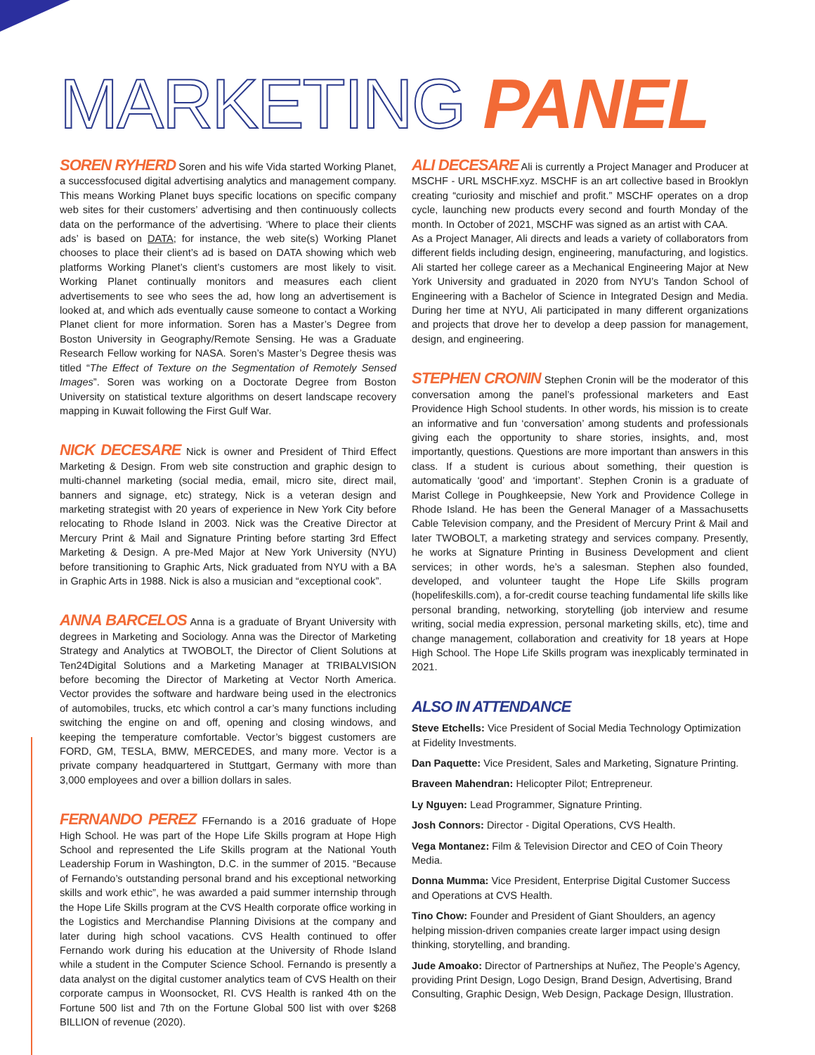MARKETING PANEL
SOREN RYHERD Soren and his wife Vida started Working Planet, a successfocused digital advertising analytics and management company. This means Working Planet buys specific locations on specific company web sites for their customers’ advertising and then continuously collects data on the performance of the advertising. ‘Where to place their clients ads’ is based on DATA; for instance, the web site(s) Working Planet chooses to place their client’s ad is based on DATA showing which web platforms Working Planet’s client’s customers are most likely to visit. Working Planet continually monitors and measures each client advertisements to see who sees the ad, how long an advertisement is looked at, and which ads eventually cause someone to contact a Working Planet client for more information. Soren has a Master’s Degree from Boston University in Geography/Remote Sensing. He was a Graduate Research Fellow working for NASA. Soren’s Master’s Degree thesis was titled “The Effect of Texture on the Segmentation of Remotely Sensed Images”. Soren was working on a Doctorate Degree from Boston University on statistical texture algorithms on desert landscape recovery mapping in Kuwait following the First Gulf War.
NICK DECESARE Nick is owner and President of Third Effect Marketing & Design. From web site construction and graphic design to multi-channel marketing (social media, email, micro site, direct mail, banners and signage, etc) strategy, Nick is a veteran design and marketing strategist with 20 years of experience in New York City before relocating to Rhode Island in 2003. Nick was the Creative Director at Mercury Print & Mail and Signature Printing before starting 3rd Effect Marketing & Design. A pre-Med Major at New York University (NYU) before transitioning to Graphic Arts, Nick graduated from NYU with a BA in Graphic Arts in 1988. Nick is also a musician and “exceptional cook”.
ANNA BARCELOS Anna is a graduate of Bryant University with degrees in Marketing and Sociology. Anna was the Director of Marketing Strategy and Analytics at TWOBOLT, the Director of Client Solutions at Ten24Digital Solutions and a Marketing Manager at TRIBALVISION before becoming the Director of Marketing at Vector North America. Vector provides the software and hardware being used in the electronics of automobiles, trucks, etc which control a car’s many functions including switching the engine on and off, opening and closing windows, and keeping the temperature comfortable. Vector’s biggest customers are FORD, GM, TESLA, BMW, MERCEDES, and many more. Vector is a private company headquartered in Stuttgart, Germany with more than 3,000 employees and over a billion dollars in sales.
FERNANDO PEREZ FFernando is a 2016 graduate of Hope High School. He was part of the Hope Life Skills program at Hope High School and represented the Life Skills program at the National Youth Leadership Forum in Washington, D.C. in the summer of 2015. “Because of Fernando’s outstanding personal brand and his exceptional networking skills and work ethic”, he was awarded a paid summer internship through the Hope Life Skills program at the CVS Health corporate office working in the Logistics and Merchandise Planning Divisions at the company and later during high school vacations. CVS Health continued to offer Fernando work during his education at the University of Rhode Island while a student in the Computer Science School. Fernando is presently a data analyst on the digital customer analytics team of CVS Health on their corporate campus in Woonsocket, RI. CVS Health is ranked 4th on the Fortune 500 list and 7th on the Fortune Global 500 list with over $268 BILLION of revenue (2020).
ALI DECESARE Ali is currently a Project Manager and Producer at MSCHF - URL MSCHF.xyz. MSCHF is an art collective based in Brooklyn creating “curiosity and mischief and profit.” MSCHF operates on a drop cycle, launching new products every second and fourth Monday of the month. In October of 2021, MSCHF was signed as an artist with CAA.
As a Project Manager, Ali directs and leads a variety of collaborators from different fields including design, engineering, manufacturing, and logistics. Ali started her college career as a Mechanical Engineering Major at New York University and graduated in 2020 from NYU’s Tandon School of Engineering with a Bachelor of Science in Integrated Design and Media. During her time at NYU, Ali participated in many different organizations and projects that drove her to develop a deep passion for management, design, and engineering.
STEPHEN CRONIN Stephen Cronin will be the moderator of this conversation among the panel’s professional marketers and East Providence High School students. In other words, his mission is to create an informative and fun ‘conversation’ among students and professionals giving each the opportunity to share stories, insights, and, most importantly, questions. Questions are more important than answers in this class. If a student is curious about something, their question is automatically ‘good’ and ‘important’. Stephen Cronin is a graduate of Marist College in Poughkeepsie, New York and Providence College in Rhode Island. He has been the General Manager of a Massachusetts Cable Television company, and the President of Mercury Print & Mail and later TWOBOLT, a marketing strategy and services company. Presently, he works at Signature Printing in Business Development and client services; in other words, he’s a salesman. Stephen also founded, developed, and volunteer taught the Hope Life Skills program (hopelifeskills.com), a for-credit course teaching fundamental life skills like personal branding, networking, storytelling (job interview and resume writing, social media expression, personal marketing skills, etc), time and change management, collaboration and creativity for 18 years at Hope High School. The Hope Life Skills program was inexplicably terminated in 2021.
ALSO IN ATTENDANCE
Steve Etchells: Vice President of Social Media Technology Optimization at Fidelity Investments.
Dan Paquette: Vice President, Sales and Marketing, Signature Printing.
Braveen Mahendran: Helicopter Pilot; Entrepreneur.
Ly Nguyen: Lead Programmer, Signature Printing.
Josh Connors: Director - Digital Operations, CVS Health.
Vega Montanez: Film & Television Director and CEO of Coin Theory Media.
Donna Mumma: Vice President, Enterprise Digital Customer Success and Operations at CVS Health.
Tino Chow: Founder and President of Giant Shoulders, an agency helping mission-driven companies create larger impact using design thinking, storytelling, and branding.
Jude Amoako: Director of Partnerships at Nuñez, The People’s Agency, providing Print Design, Logo Design, Brand Design, Advertising, Brand Consulting, Graphic Design, Web Design, Package Design, Illustration.